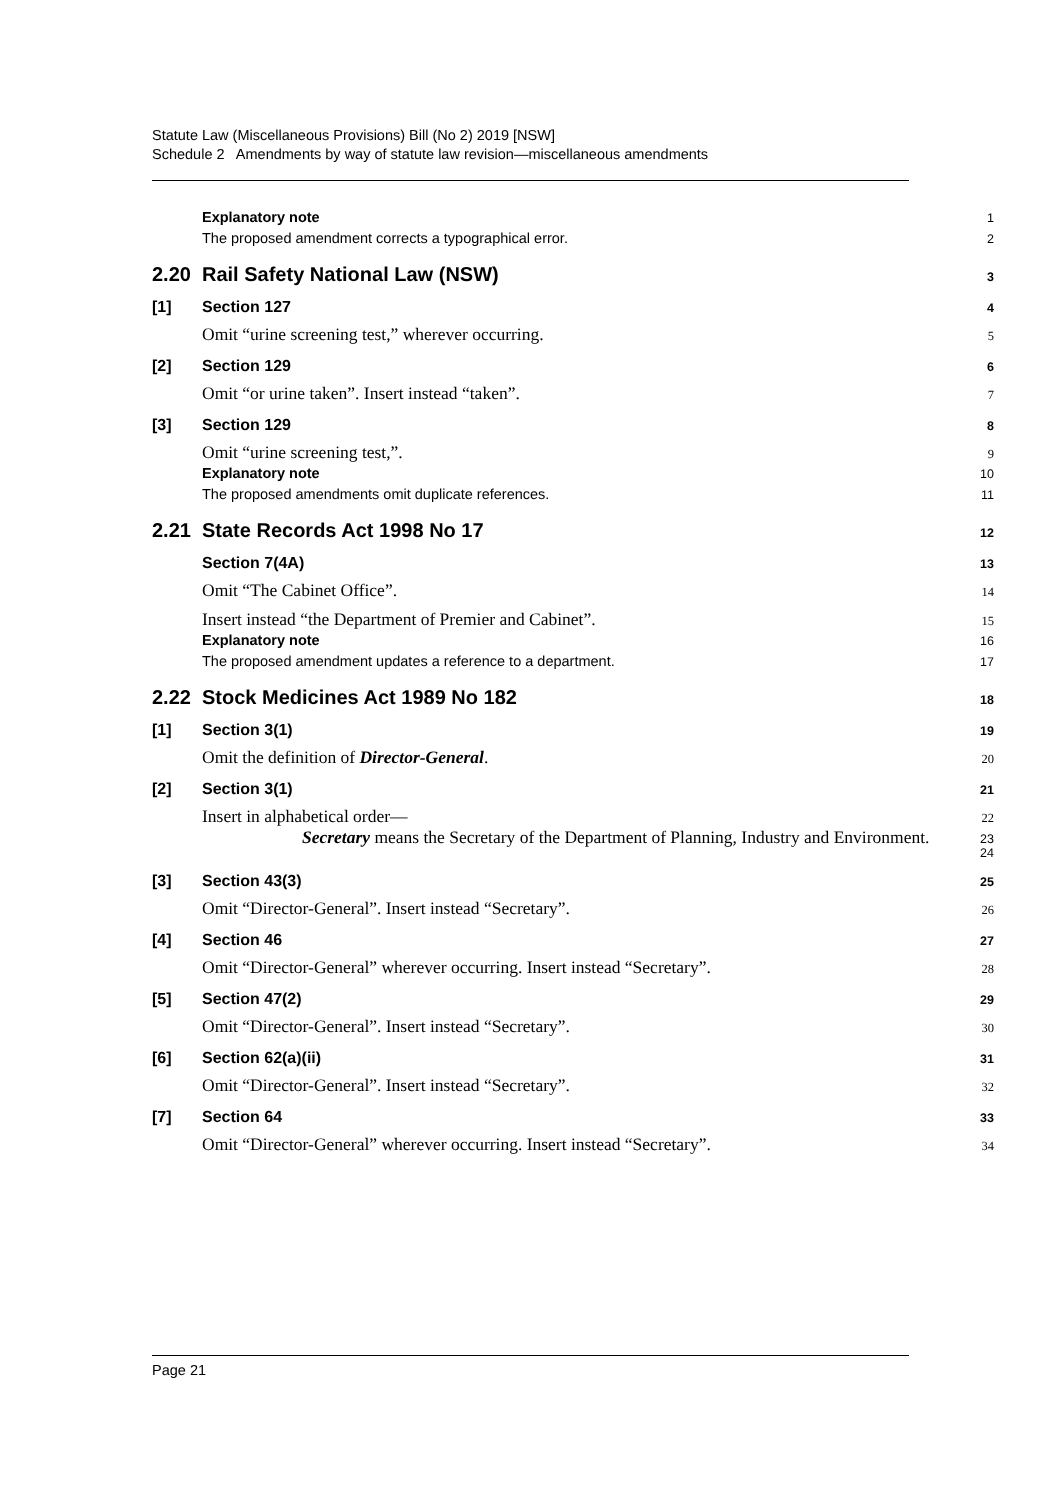Statute Law (Miscellaneous Provisions) Bill (No 2) 2019 [NSW]
Schedule 2 Amendments by way of statute law revision—miscellaneous amendments
Explanatory note 1
The proposed amendment corrects a typographical error. 2
2.20 Rail Safety National Law (NSW) 3
[1] Section 127 4
Omit “urine screening test,” wherever occurring. 5
[2] Section 129 6
Omit “or urine taken”. Insert instead “taken”. 7
[3] Section 129 8
Omit “urine screening test,”. 9
Explanatory note 10
The proposed amendments omit duplicate references. 11
2.21 State Records Act 1998 No 17 12
Section 7(4A) 13
Omit “The Cabinet Office”. 14
Insert instead “the Department of Premier and Cabinet”. 15
Explanatory note 16
The proposed amendment updates a reference to a department. 17
2.22 Stock Medicines Act 1989 No 182 18
[1] Section 3(1) 19
Omit the definition of Director-General. 20
[2] Section 3(1) 21
Insert in alphabetical order— 22
Secretary means the Secretary of the Department of Planning, Industry and Environment. 23
24
[3] Section 43(3) 25
Omit “Director-General”. Insert instead “Secretary”. 26
[4] Section 46 27
Omit “Director-General” wherever occurring. Insert instead “Secretary”. 28
[5] Section 47(2) 29
Omit “Director-General”. Insert instead “Secretary”. 30
[6] Section 62(a)(ii) 31
Omit “Director-General”. Insert instead “Secretary”. 32
[7] Section 64 33
Omit “Director-General” wherever occurring. Insert instead “Secretary”. 34
Page 21